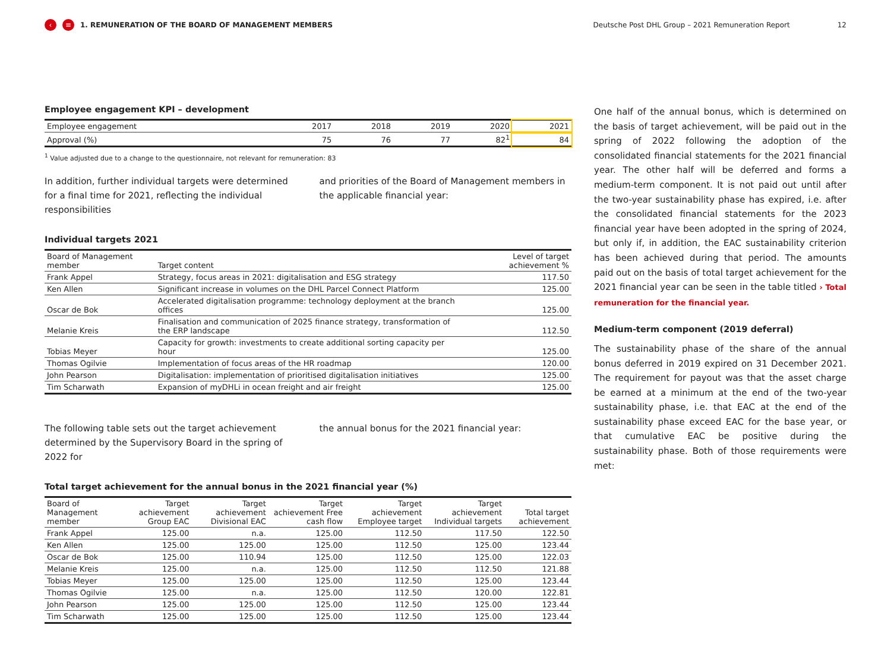‹ ≡ 1. REMUNERATION OF THE BOARD OF MANAGEMENT MEMBERS Deutsche Post DHL Group – 2021 Remuneration Report 12
Employee engagement KPI – development
| Employee engagement | 2017 | 2018 | 2019 | 2020 | 2021 |
| Approval (%) | 75 | 76 | 77 | 82<sup>1</sup> | 84 |
<sup>1</sup> Value adjusted due to a change to the questionnaire, not relevant for remuneration: 83
In addition, further individual targets were determined for a final time for 2021, reflecting the individual responsibilities
and priorities of the Board of Management members in the applicable financial year:
Individual targets 2021
| Board of Management member | Target content | Level of target achievement % |
| --- | --- | --- |
| Frank Appel | Strategy, focus areas in 2021: digitalisation and ESG strategy | 117.50 |
| Ken Allen | Significant increase in volumes on the DHL Parcel Connect Platform | 125.00 |
| Oscar de Bok | Accelerated digitalisation programme: technology deployment at the branch offices | 125.00 |
| Melanie Kreis | Finalisation and communication of 2025 finance strategy, transformation of the ERP landscape | 112.50 |
| Tobias Meyer | Capacity for growth: investments to create additional sorting capacity per hour | 125.00 |
| Thomas Ogilvie | Implementation of focus areas of the HR roadmap | 120.00 |
| John Pearson | Digitalisation: implementation of prioritised digitalisation initiatives | 125.00 |
| Tim Scharwath | Expansion of myDHLi in ocean freight and air freight | 125.00 |
The following table sets out the target achievement determined by the Supervisory Board in the spring of 2022 for
the annual bonus for the 2021 financial year:
Total target achievement for the annual bonus in the 2021 financial year (%)
| Board of Management member | Target achievement Group EAC | Target achievement Divisional EAC | Target achievement Free cash flow | Target achievement Employee target | Target achievement Individual targets | Total target achievement |
| --- | --- | --- | --- | --- | --- | --- |
| Frank Appel | 125.00 | n.a. | 125.00 | 112.50 | 117.50 | 122.50 |
| Ken Allen | 125.00 | 125.00 | 125.00 | 112.50 | 125.00 | 123.44 |
| Oscar de Bok | 125.00 | 110.94 | 125.00 | 112.50 | 125.00 | 122.03 |
| Melanie Kreis | 125.00 | n.a. | 125.00 | 112.50 | 112.50 | 121.88 |
| Tobias Meyer | 125.00 | 125.00 | 125.00 | 112.50 | 125.00 | 123.44 |
| Thomas Ogilvie | 125.00 | n.a. | 125.00 | 112.50 | 120.00 | 122.81 |
| John Pearson | 125.00 | 125.00 | 125.00 | 112.50 | 125.00 | 123.44 |
| Tim Scharwath | 125.00 | 125.00 | 125.00 | 112.50 | 125.00 | 123.44 |
One half of the annual bonus, which is determined on the basis of target achievement, will be paid out in the spring of 2022 following the adoption of the consolidated financial statements for the 2021 financial year. The other half will be deferred and forms a medium-term component. It is not paid out until after the two-year sustainability phase has expired, i.e. after the consolidated financial statements for the 2023 financial year have been adopted in the spring of 2024, but only if, in addition, the EAC sustainability criterion has been achieved during that period. The amounts paid out on the basis of total target achievement for the 2021 financial year can be seen in the table titled › Total remuneration for the financial year.
Medium-term component (2019 deferral)
The sustainability phase of the share of the annual bonus deferred in 2019 expired on 31 December 2021. The requirement for payout was that the asset charge be earned at a minimum at the end of the two-year sustainability phase, i.e. that EAC at the end of the sustainability phase exceed EAC for the base year, or that cumulative EAC be positive during the sustainability phase. Both of those requirements were met: